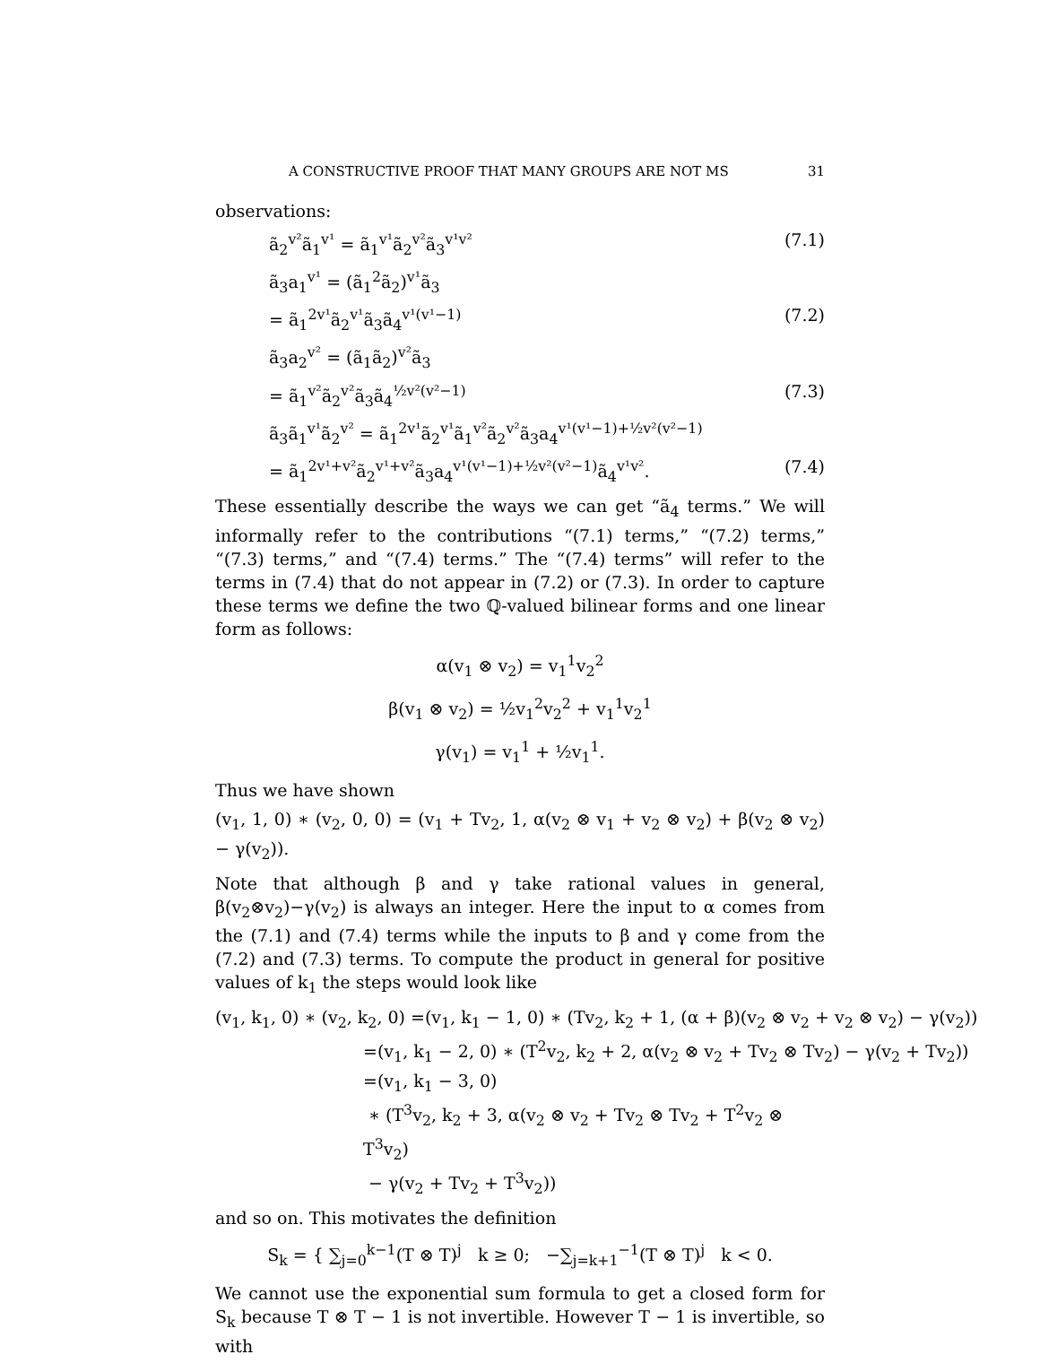A CONSTRUCTIVE PROOF THAT MANY GROUPS ARE NOT MS 31
observations:
ã<sub>2</sub><sup>v²</sup>ã<sub>1</sub><sup>v¹</sup> = ã<sub>1</sub><sup>v¹</sup>ã<sub>2</sub><sup>v²</sup>ã<sub>3</sub><sup>v¹v²</sup> (7.1)
ã<sub>3</sub>a<sub>1</sub><sup>v¹</sup> = (ã<sub>1</sub><sup>2</sup>ã<sub>2</sub>)<sup>v¹</sup>ã<sub>3</sub>
= ã<sub>1</sub><sup>2v¹</sup>ã<sub>2</sub><sup>v¹</sup>ã<sub>3</sub>ã<sub>4</sub><sup>v¹(v¹−1)</sup> (7.2)
ã<sub>3</sub>a<sub>2</sub><sup>v²</sup> = (ã<sub>1</sub>ã<sub>2</sub>)<sup>v²</sup>ã<sub>3</sub>
= ã<sub>1</sub><sup>v²</sup>ã<sub>2</sub><sup>v²</sup>ã<sub>3</sub>ã<sub>4</sub><sup>½v²(v²−1)</sup> (7.3)
ã<sub>3</sub>ã<sub>1</sub><sup>v¹</sup>ã<sub>2</sub><sup>v²</sup> = ã<sub>1</sub><sup>2v¹</sup>ã<sub>2</sub><sup>v¹</sup>ã<sub>1</sub><sup>v²</sup>ã<sub>2</sub><sup>v²</sup>ã<sub>3</sub>a<sub>4</sub><sup>v¹(v¹−1)+½v²(v²−1)</sup>
= ã<sub>1</sub><sup>2v¹+v²</sup>ã<sub>2</sub><sup>v¹+v²</sup>ã<sub>3</sub>a<sub>4</sub><sup>v¹(v¹−1)+½v²(v²−1)</sup>ã<sub>4</sub><sup>v¹v²</sup>. (7.4)
These essentially describe the ways we can get “ã<sub>4</sub> terms.” We will informally refer to the contributions “(7.1) terms,” “(7.2) terms,” “(7.3) terms,” and “(7.4) terms.” The “(7.4) terms” will refer to the terms in (7.4) that do not appear in (7.2) or (7.3). In order to capture these terms we define the two ℚ-valued bilinear forms and one linear form as follows:
α(v<sub>1</sub> ⊗ v<sub>2</sub>) = v<sub>1</sub><sup>1</sup>v<sub>2</sub><sup>2</sup>
β(v<sub>1</sub> ⊗ v<sub>2</sub>) = ½v<sub>1</sub><sup>2</sup>v<sub>2</sub><sup>2</sup> + v<sub>1</sub><sup>1</sup>v<sub>2</sub><sup>1</sup>
γ(v<sub>1</sub>) = v<sub>1</sub><sup>1</sup> + ½v<sub>1</sub><sup>1</sup>.
Thus we have shown
(v<sub>1</sub>, 1, 0) ∗ (v<sub>2</sub>, 0, 0) = (v<sub>1</sub> + Tv<sub>2</sub>, 1, α(v<sub>2</sub> ⊗ v<sub>1</sub> + v<sub>2</sub> ⊗ v<sub>2</sub>) + β(v<sub>2</sub> ⊗ v<sub>2</sub>) − γ(v<sub>2</sub>)).
Note that although β and γ take rational values in general, β(v<sub>2</sub>⊗v<sub>2</sub>)−γ(v<sub>2</sub>) is always an integer. Here the input to α comes from the (7.1) and (7.4) terms while the inputs to β and γ come from the (7.2) and (7.3) terms. To compute the product in general for positive values of k<sub>1</sub> the steps would look like
(v<sub>1</sub>, k<sub>1</sub>, 0) ∗ (v<sub>2</sub>, k<sub>2</sub>, 0) =(v<sub>1</sub>, k<sub>1</sub> − 1, 0) ∗ (Tv<sub>2</sub>, k<sub>2</sub> + 1, (α + β)(v<sub>2</sub> ⊗ v<sub>2</sub> + v<sub>2</sub> ⊗ v<sub>2</sub>) − γ(v<sub>2</sub>))
=(v<sub>1</sub>, k<sub>1</sub> − 2, 0) ∗ (T<sup>2</sup>v<sub>2</sub>, k<sub>2</sub> + 2, α(v<sub>2</sub> ⊗ v<sub>2</sub> + Tv<sub>2</sub> ⊗ Tv<sub>2</sub>) − γ(v<sub>2</sub> + Tv<sub>2</sub>))
=(v<sub>1</sub>, k<sub>1</sub> − 3, 0)
∗ (T<sup>3</sup>v<sub>2</sub>, k<sub>2</sub> + 3, α(v<sub>2</sub> ⊗ v<sub>2</sub> + Tv<sub>2</sub> ⊗ Tv<sub>2</sub> + T<sup>2</sup>v<sub>2</sub> ⊗ T<sup>3</sup>v<sub>2</sub>)
− γ(v<sub>2</sub> + Tv<sub>2</sub> + T<sup>3</sup>v<sub>2</sub>))
and so on. This motivates the definition
S<sub>k</sub> = { ∑<sub>j=0</sub><sup>k−1</sup>(T ⊗ T)<sup>j</sup> k ≥ 0; −∑<sub>j=k+1</sub><sup>−1</sup>(T ⊗ T)<sup>j</sup> k < 0.
We cannot use the exponential sum formula to get a closed form for S<sub>k</sub> because T ⊗ T − 1 is not invertible. However T − 1 is invertible, so with